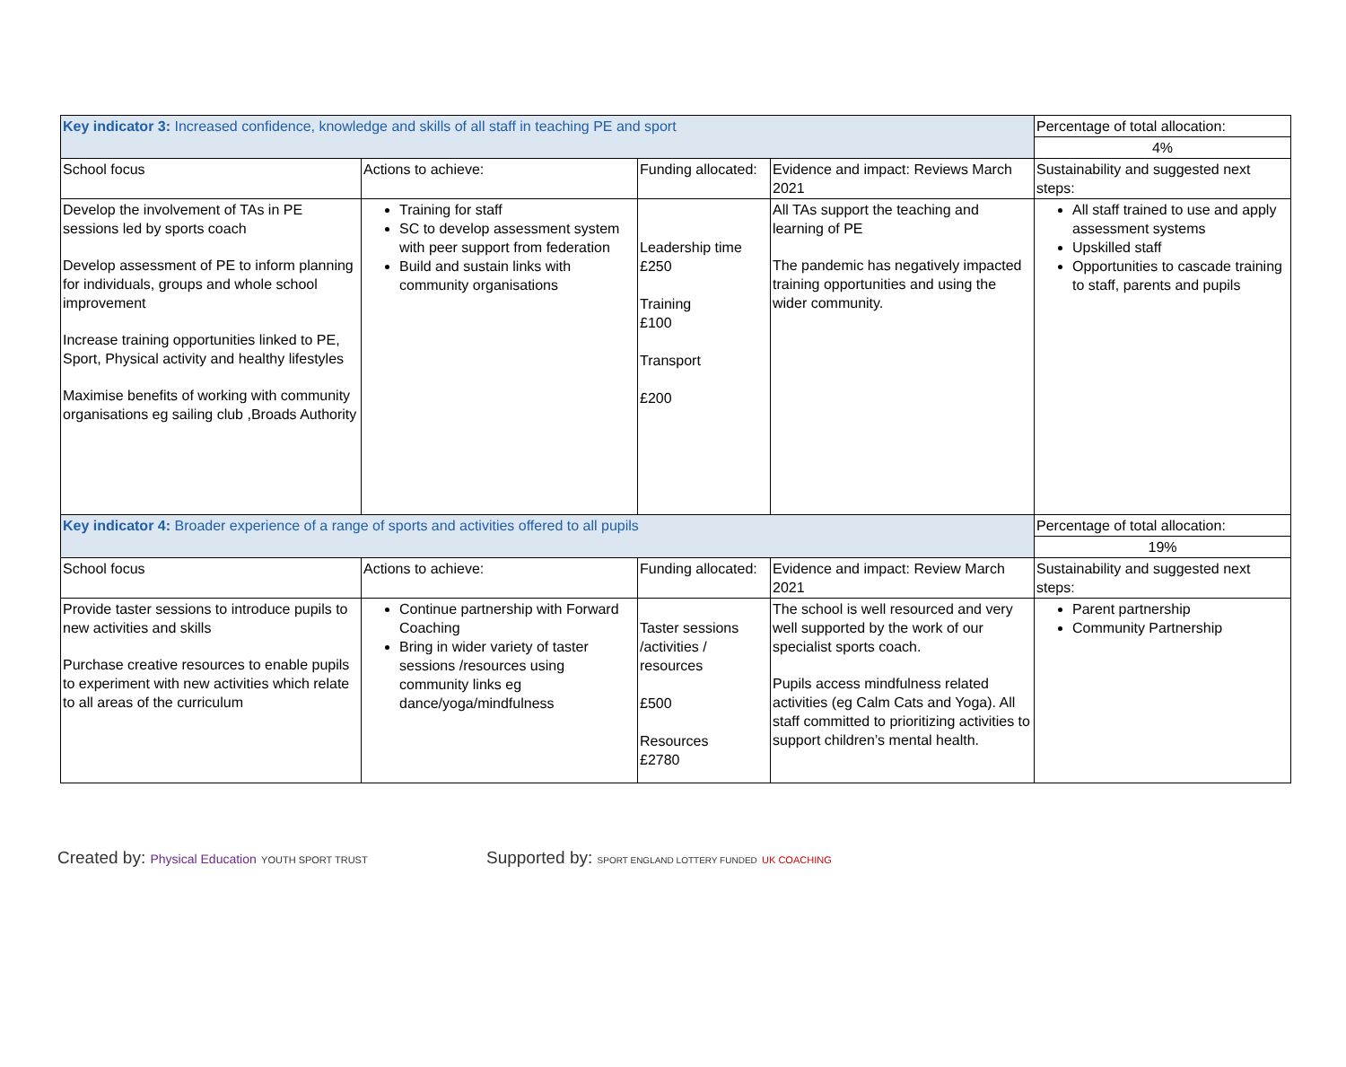| Key indicator 3: Increased confidence, knowledge and skills of all staff in teaching PE and sport | | | | Percentage of total allocation: |
| | | | | 4% |
| School focus | Actions to achieve: | Funding allocated: | Evidence and impact: Reviews March 2021 | Sustainability and suggested next steps: |
| Develop the involvement of TAs in PE sessions led by sports coach Develop assessment of PE to inform planning for individuals, groups and whole school improvement Increase training opportunities linked to PE, Sport, Physical activity and healthy lifestyles Maximise benefits of working with community organisations eg sailing club ,Broads Authority | Training for staff SC to develop assessment system with peer support from federation Build and sustain links with community organisations | Leadership time £250 Training £100 Transport £200 | All TAs support the teaching and learning of PE The pandemic has negatively impacted training opportunities and using the wider community. | All staff trained to use and apply assessment systems Upskilled staff Opportunities to cascade training to staff, parents and pupils |
| Key indicator 4: Broader experience of a range of sports and activities offered to all pupils | | | | Percentage of total allocation: |
| | | | | 19% |
| School focus | Actions to achieve: | Funding allocated: | Evidence and impact: Review March 2021 | Sustainability and suggested next steps: |
| Provide taster sessions to introduce pupils to new activities and skills Purchase creative resources to enable pupils to experiment with new activities which relate to all areas of the curriculum | Continue partnership with Forward Coaching Bring in wider variety of taster sessions /resources using community links eg dance/yoga/mindfulness | Taster sessions /activities / resources £500 Resources £2780 | The school is well resourced and very well supported by the work of our specialist sports coach. Pupils access mindfulness related activities (eg Calm Cats and Yoga). All staff committed to prioritizing activities to support children’s mental health. | Parent partnership Community Partnership |
Created by: Physical Education YOUTH SPORT TRUST
Supported by: SPORT ENGLAND LOTTERY FUNDED UK COACHING